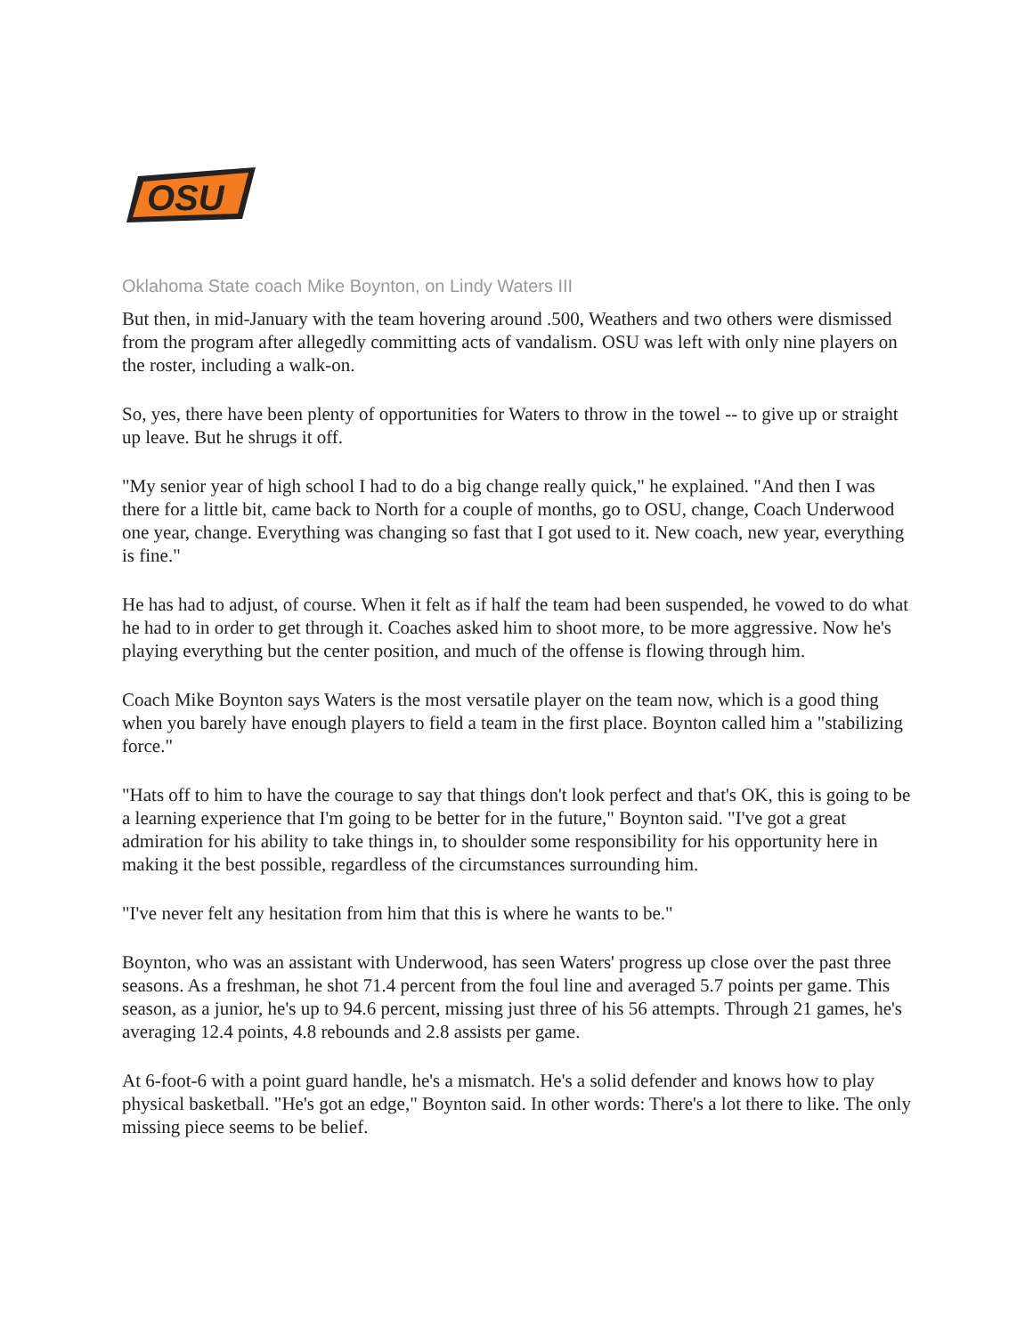OSU
Oklahoma State coach Mike Boynton, on Lindy Waters III
But then, in mid-January with the team hovering around .500, Weathers and two others were dismissed from the program after allegedly committing acts of vandalism. OSU was left with only nine players on the roster, including a walk-on.
So, yes, there have been plenty of opportunities for Waters to throw in the towel -- to give up or straight up leave. But he shrugs it off.
"My senior year of high school I had to do a big change really quick," he explained. "And then I was there for a little bit, came back to North for a couple of months, go to OSU, change, Coach Underwood one year, change. Everything was changing so fast that I got used to it. New coach, new year, everything is fine."
He has had to adjust, of course. When it felt as if half the team had been suspended, he vowed to do what he had to in order to get through it. Coaches asked him to shoot more, to be more aggressive. Now he's playing everything but the center position, and much of the offense is flowing through him.
Coach Mike Boynton says Waters is the most versatile player on the team now, which is a good thing when you barely have enough players to field a team in the first place. Boynton called him a "stabilizing force."
"Hats off to him to have the courage to say that things don't look perfect and that's OK, this is going to be a learning experience that I'm going to be better for in the future," Boynton said. "I've got a great admiration for his ability to take things in, to shoulder some responsibility for his opportunity here in making it the best possible, regardless of the circumstances surrounding him.
"I've never felt any hesitation from him that this is where he wants to be."
Boynton, who was an assistant with Underwood, has seen Waters' progress up close over the past three seasons. As a freshman, he shot 71.4 percent from the foul line and averaged 5.7 points per game. This season, as a junior, he's up to 94.6 percent, missing just three of his 56 attempts. Through 21 games, he's averaging 12.4 points, 4.8 rebounds and 2.8 assists per game.
At 6-foot-6 with a point guard handle, he's a mismatch. He's a solid defender and knows how to play physical basketball. "He's got an edge," Boynton said. In other words: There's a lot there to like. The only missing piece seems to be belief.